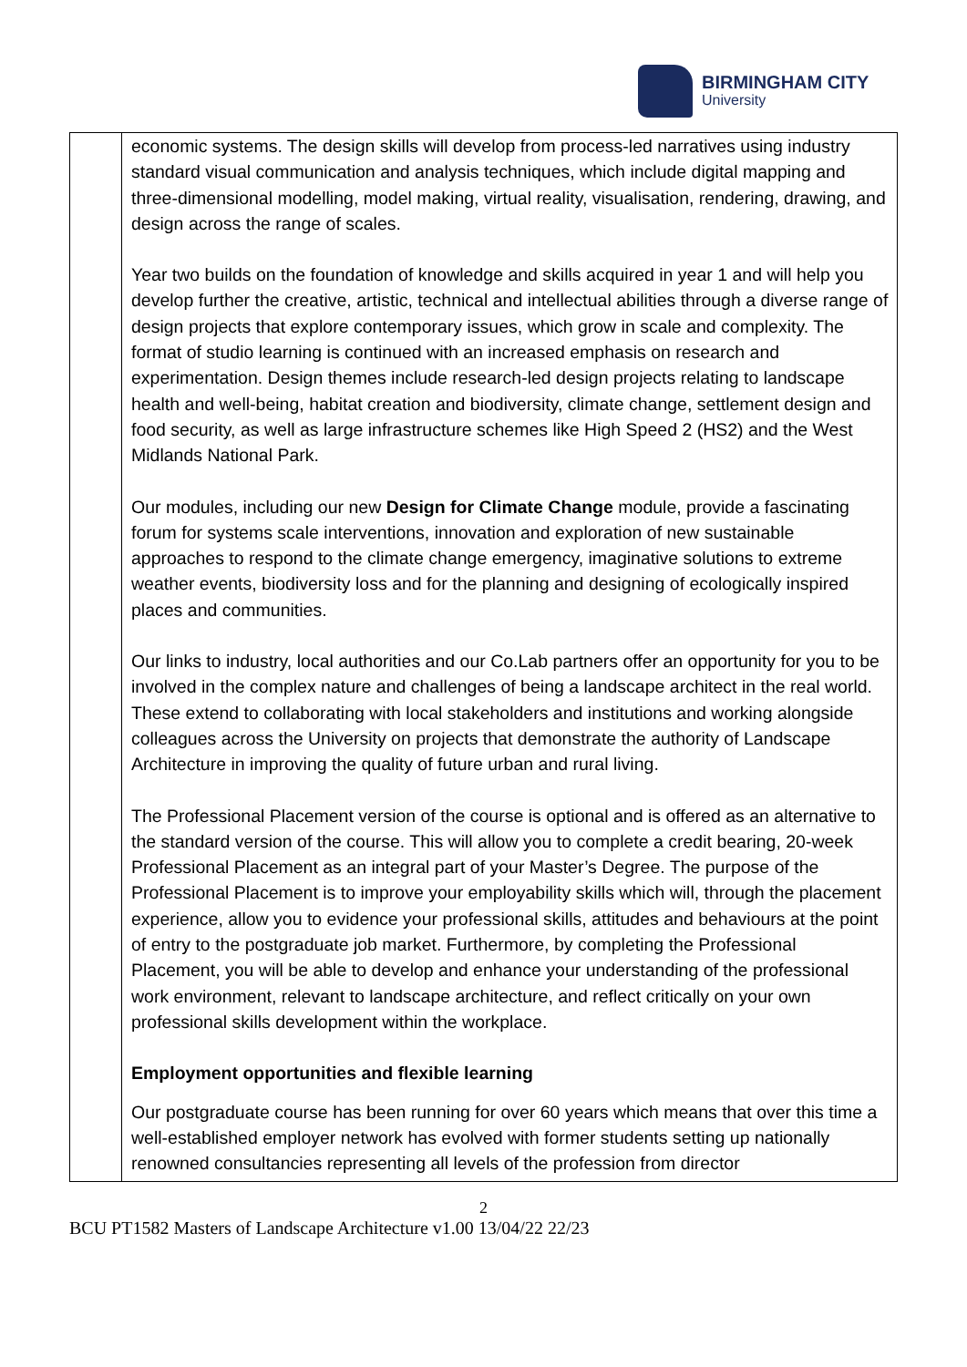BIRMINGHAM CITY
University
| | economic systems. The design skills will develop from process-led narratives using industry standard visual communication and analysis techniques, which include digital mapping and three-dimensional modelling, model making, virtual reality, visualisation, rendering, drawing, and design across the range of scales. Year two builds on the foundation of knowledge and skills acquired in year 1 and will help you develop further the creative, artistic, technical and intellectual abilities through a diverse range of design projects that explore contemporary issues, which grow in scale and complexity. The format of studio learning is continued with an increased emphasis on research and experimentation. Design themes include research-led design projects relating to landscape health and well-being, habitat creation and biodiversity, climate change, settlement design and food security, as well as large infrastructure schemes like High Speed 2 (HS2) and the West Midlands National Park. Our modules, including our new Design for Climate Change module, provide a fascinating forum for systems scale interventions, innovation and exploration of new sustainable approaches to respond to the climate change emergency, imaginative solutions to extreme weather events, biodiversity loss and for the planning and designing of ecologically inspired places and communities. Our links to industry, local authorities and our Co.Lab partners offer an opportunity for you to be involved in the complex nature and challenges of being a landscape architect in the real world. These extend to collaborating with local stakeholders and institutions and working alongside colleagues across the University on projects that demonstrate the authority of Landscape Architecture in improving the quality of future urban and rural living. The Professional Placement version of the course is optional and is offered as an alternative to the standard version of the course. This will allow you to complete a credit bearing, 20-week Professional Placement as an integral part of your Master’s Degree. The purpose of the Professional Placement is to improve your employability skills which will, through the placement experience, allow you to evidence your professional skills, attitudes and behaviours at the point of entry to the postgraduate job market. Furthermore, by completing the Professional Placement, you will be able to develop and enhance your understanding of the professional work environment, relevant to landscape architecture, and reflect critically on your own professional skills development within the workplace. Employment opportunities and flexible learning Our postgraduate course has been running for over 60 years which means that over this time a well-established employer network has evolved with former students setting up nationally renowned consultancies representing all levels of the profession from director |
2
BCU PT1582 Masters of Landscape Architecture v1.00 13/04/22 22/23